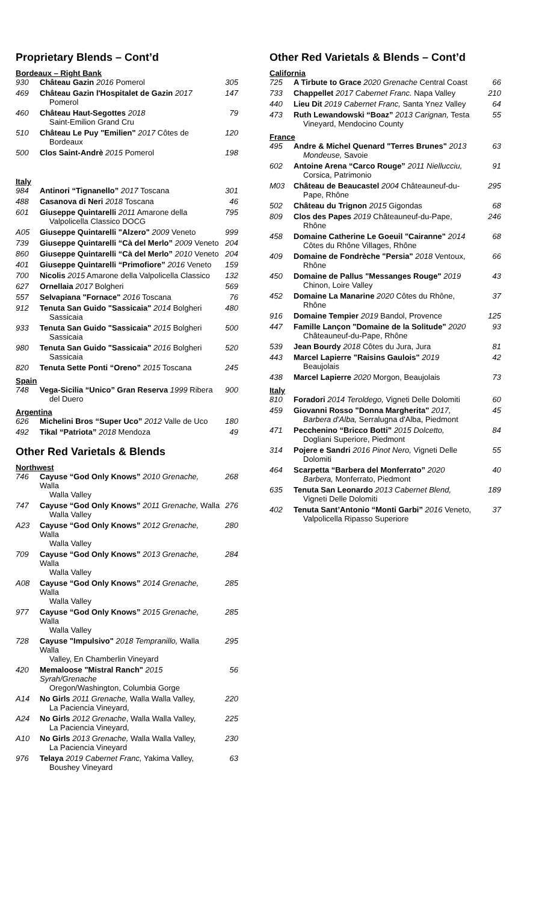Proprietary Blends – Cont’d
Bordeaux – Right Bank
| 930 | Château Gazin 2016 Pomerol | 305 |
| 469 | Château Gazin l'Hospitalet de Gazin 2017 Pomerol | 147 |
| 460 | Château Haut-Segottes 2018 Saint-Emilion Grand Cru | 79 |
| 510 | Château Le Puy "Emilien" 2017 Côtes de Bordeaux | 120 |
| 500 | Clos Saint-Andrè 2015 Pomerol | 198 |
Italy
| 984 | Antinori “Tignanello” 2017 Toscana | 301 |
| 488 | Casanova di Neri 2018 Toscana | 46 |
| 601 | Giuseppe Quintarelli 2011 Amarone della Valpolicella Classico DOCG | 795 |
| A05 | Giuseppe Quintarelli "Alzero" 2009 Veneto | 999 |
| 739 | Giuseppe Quintarelli “Cà del Merlo” 2009 Veneto | 204 |
| 860 | Giuseppe Quintarelli “Cà del Merlo” 2010 Veneto | 204 |
| 401 | Giuseppe Quintarelli “Primofiore” 2016 Veneto | 159 |
| 700 | Nicolis 2015 Amarone della Valpolicella Classico | 132 |
| 627 | Ornellaia 2017 Bolgheri | 569 |
| 557 | Selvapiana "Fornace" 2016 Toscana | 76 |
| 912 | Tenuta San Guido "Sassicaia" 2014 Bolgheri Sassicaia | 480 |
| 933 | Tenuta San Guido "Sassicaia" 2015 Bolgheri Sassicaia | 500 |
| 980 | Tenuta San Guido "Sassicaia" 2016 Bolgheri Sassicaia | 520 |
| 820 | Tenuta Sette Ponti “Oreno” 2015 Toscana | 245 |
Spain
| 748 | Vega-Sicilia “Unico” Gran Reserva 1999 Ribera del Duero | 900 |
Argentina
| 626 | Michelini Bros “Super Uco” 2012 Valle de Uco | 180 |
| 492 | Tikal “Patriota” 2018 Mendoza | 49 |
Other Red Varietals & Blends
Northwest
| 746 | Cayuse “God Only Knows” 2010 Grenache, Walla Walla Valley | 268 |
| 747 | Cayuse “God Only Knows” 2011 Grenache, Walla Walla Valley | 276 |
| A23 | Cayuse “God Only Knows” 2012 Grenache, Walla Walla Valley | 280 |
| 709 | Cayuse “God Only Knows” 2013 Grenache, Walla Walla Valley | 284 |
| A08 | Cayuse “God Only Knows” 2014 Grenache, Walla Walla Valley | 285 |
| 977 | Cayuse “God Only Knows” 2015 Grenache, Walla Walla Valley | 285 |
| 728 | Cayuse "Impulsivo" 2018 Tempranillo, Walla Walla Valley, En Chamberlin Vineyard | 295 |
| 420 | Memaloose "Mistral Ranch" 2015 Syrah/Grenache Oregon/Washington, Columbia Gorge | 56 |
| A14 | No Girls 2011 Grenache, Walla Walla Valley, La Paciencia Vineyard, | 220 |
| A24 | No Girls 2012 Grenache , Walla Walla Valley, La Paciencia Vineyard, | 225 |
| A10 | No Girls 2013 Grenache, Walla Walla Valley, La Paciencia Vineyard | 230 |
| 976 | Telaya 2019 Cabernet Franc, Yakima Valley, Boushey Vineyard | 63 |
Other Red Varietals & Blends – Cont’d
California
| 725 | A Tirbute to Grace 2020 Grenache Central Coast | 66 |
| 733 | Chappellet 2017 Cabernet Franc. Napa Valley | 210 |
| 440 | Lieu Dit 2019 Cabernet Franc, Santa Ynez Valley | 64 |
| 473 | Ruth Lewandowski “Boaz” 2013 Carignan, Testa Vineyard, Mendocino County | 55 |
France
| 495 | Andre & Michel Quenard "Terres Brunes" 2013 Mondeuse, Savoie | 63 |
| 602 | Antoine Arena “Carco Rouge” 2011 Niellucciu, Corsica, Patrimonio | 91 |
| M03 | Château de Beaucastel 2004 Châteauneuf-du- Pape, Rhône | 295 |
| 502 | Château du Trignon 2015 Gigondas | 68 |
| 809 | Clos des Papes 2019 Châteauneuf-du-Pape, Rhône | 246 |
| 458 | Domaine Catherine Le Goeuil "Cairanne" 2014 Côtes du Rhône Villages, Rhône | 68 |
| 409 | Domaine de Fondrèche "Persia" 2018 Ventoux, Rhône | 66 |
| 450 | Domaine de Pallus "Messanges Rouge" 2019 Chinon, Loire Valley | 43 |
| 452 | Domaine La Manarine 2020 Côtes du Rhône, Rhône | 37 |
| 916 | Domaine Tempier 2019 Bandol, Provence | 125 |
| 447 | Famille Lançon "Domaine de la Solitude" 2020 Châteauneuf-du-Pape, Rhône | 93 |
| 539 | Jean Bourdy 2018 Côtes du Jura, Jura | 81 |
| 443 | Marcel Lapierre "Raisins Gaulois" 2019 Beaujolais | 42 |
| 438 | Marcel Lapierre 2020 Morgon, Beaujolais | 73 |
Italy
| 810 | Foradori 2014 Teroldego, Vigneti Delle Dolomiti | 60 |
| 459 | Giovanni Rosso "Donna Margherita" 2017, Barbera d'Alba, Serralugna d'Alba, Piedmont | 45 |
| 471 | Pecchenino “Bricco Botti” 2015 Dolcetto, Dogliani Superiore, Piedmont | 84 |
| 314 | Pojere e Sandri 2016 Pinot Nero, Vigneti Delle Dolomiti | 55 |
| 464 | Scarpetta “Barbera del Monferrato” 2020 Barbera, Monferrato, Piedmont | 40 |
| 635 | Tenuta San Leonardo 2013 Cabernet Blend, Vigneti Delle Dolomiti | 189 |
| 402 | Tenuta Sant’Antonio “Monti Garbi” 2016 Veneto, Valpolicella Ripasso Superiore | 37 |